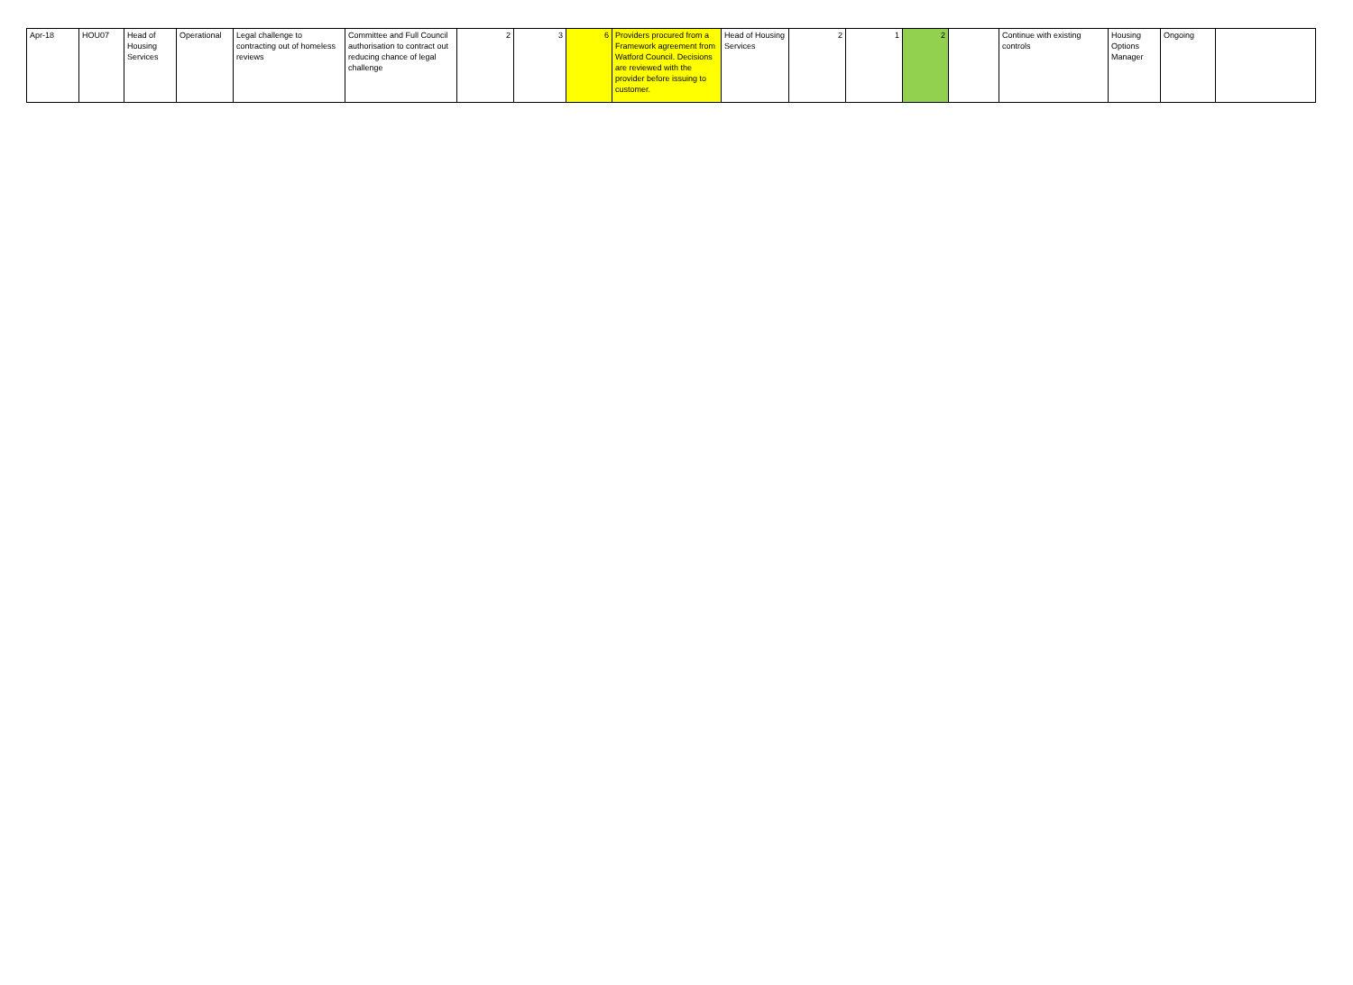| Apr-18 | HOU07 | Head of Housing Services | Operational | Legal challenge to contracting out of homeless reviews | Committee and Full Council authorisation to contract out reducing chance of legal challenge | 2 | 3 | 6 | Providers procured from a Framework agreement from Watford Council. Decisions are reviewed with the provider before issuing to customer. | Head of Housing Services | 2 | 1 | 2 | | Continue with existing controls | Housing Options Manager | Ongoing | |